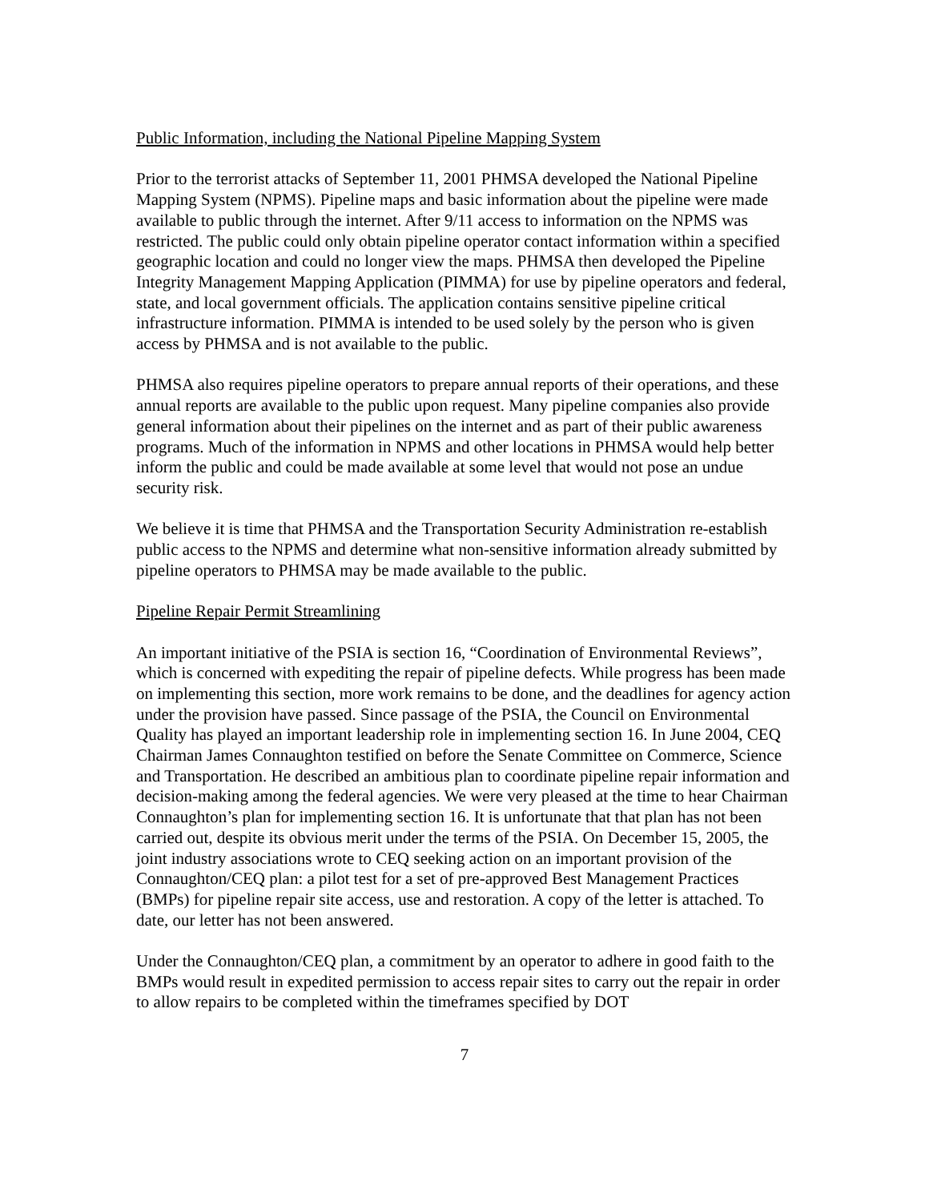Public Information, including the National Pipeline Mapping System
Prior to the terrorist attacks of September 11, 2001 PHMSA developed the National Pipeline Mapping System (NPMS). Pipeline maps and basic information about the pipeline were made available to public through the internet. After 9/11 access to information on the NPMS was restricted. The public could only obtain pipeline operator contact information within a specified geographic location and could no longer view the maps. PHMSA then developed the Pipeline Integrity Management Mapping Application (PIMMA) for use by pipeline operators and federal, state, and local government officials. The application contains sensitive pipeline critical infrastructure information. PIMMA is intended to be used solely by the person who is given access by PHMSA and is not available to the public.
PHMSA also requires pipeline operators to prepare annual reports of their operations, and these annual reports are available to the public upon request. Many pipeline companies also provide general information about their pipelines on the internet and as part of their public awareness programs. Much of the information in NPMS and other locations in PHMSA would help better inform the public and could be made available at some level that would not pose an undue security risk.
We believe it is time that PHMSA and the Transportation Security Administration re-establish public access to the NPMS and determine what non-sensitive information already submitted by pipeline operators to PHMSA may be made available to the public.
Pipeline Repair Permit Streamlining
An important initiative of the PSIA is section 16, “Coordination of Environmental Reviews”, which is concerned with expediting the repair of pipeline defects. While progress has been made on implementing this section, more work remains to be done, and the deadlines for agency action under the provision have passed. Since passage of the PSIA, the Council on Environmental Quality has played an important leadership role in implementing section 16. In June 2004, CEQ Chairman James Connaughton testified on before the Senate Committee on Commerce, Science and Transportation. He described an ambitious plan to coordinate pipeline repair information and decision-making among the federal agencies. We were very pleased at the time to hear Chairman Connaughton’s plan for implementing section 16. It is unfortunate that that plan has not been carried out, despite its obvious merit under the terms of the PSIA. On December 15, 2005, the joint industry associations wrote to CEQ seeking action on an important provision of the Connaughton/CEQ plan: a pilot test for a set of pre-approved Best Management Practices (BMPs) for pipeline repair site access, use and restoration. A copy of the letter is attached. To date, our letter has not been answered.
Under the Connaughton/CEQ plan, a commitment by an operator to adhere in good faith to the BMPs would result in expedited permission to access repair sites to carry out the repair in order to allow repairs to be completed within the timeframes specified by DOT
7